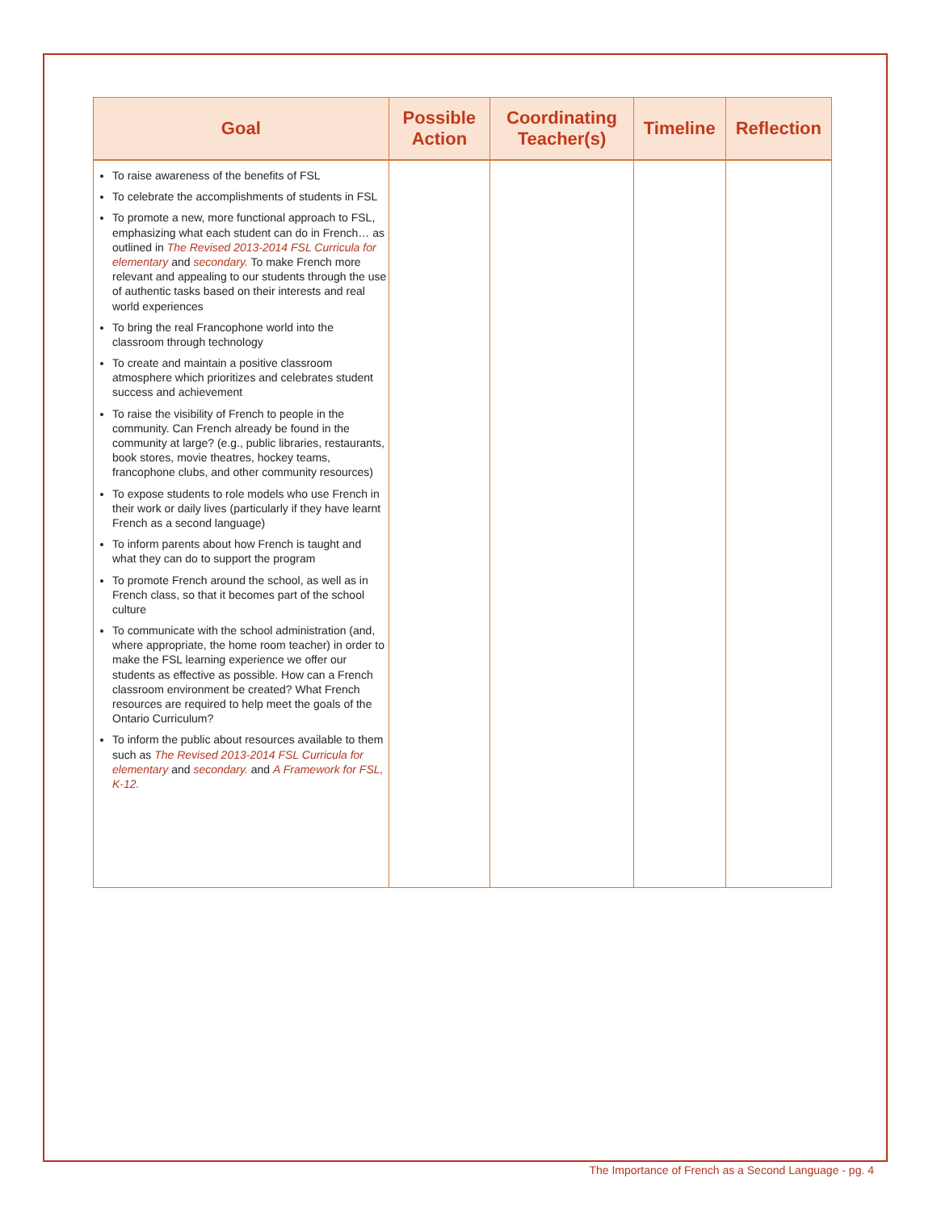| Goal | Possible Action | Coordinating Teacher(s) | Timeline | Reflection |
| --- | --- | --- | --- | --- |
| To raise awareness of the benefits of FSL To celebrate the accomplishments of students in FSL To promote a new, more functional approach to FSL, emphasizing what each student can do in French… as outlined in The Revised 2013-2014 FSL Curricula for elementary and secondary. To make French more relevant and appealing to our students through the use of authentic tasks based on their interests and real world experiences To bring the real Francophone world into the classroom through technology To create and maintain a positive classroom atmosphere which prioritizes and celebrates student success and achievement To raise the visibility of French to people in the community. Can French already be found in the community at large? (e.g., public libraries, restaurants, book stores, movie theatres, hockey teams, francophone clubs, and other community resources) To expose students to role models who use French in their work or daily lives (particularly if they have learnt French as a second language) To inform parents about how French is taught and what they can do to support the program To promote French around the school, as well as in French class, so that it becomes part of the school culture To communicate with the school administration (and, where appropriate, the home room teacher) in order to make the FSL learning experience we offer our students as effective as possible. How can a French classroom environment be created? What French resources are required to help meet the goals of the Ontario Curriculum? To inform the public about resources available to them such as The Revised 2013-2014 FSL Curricula for elementary and secondary. and A Framework for FSL, K-12. | | | | |
The Importance of French as a Second Language - pg. 4